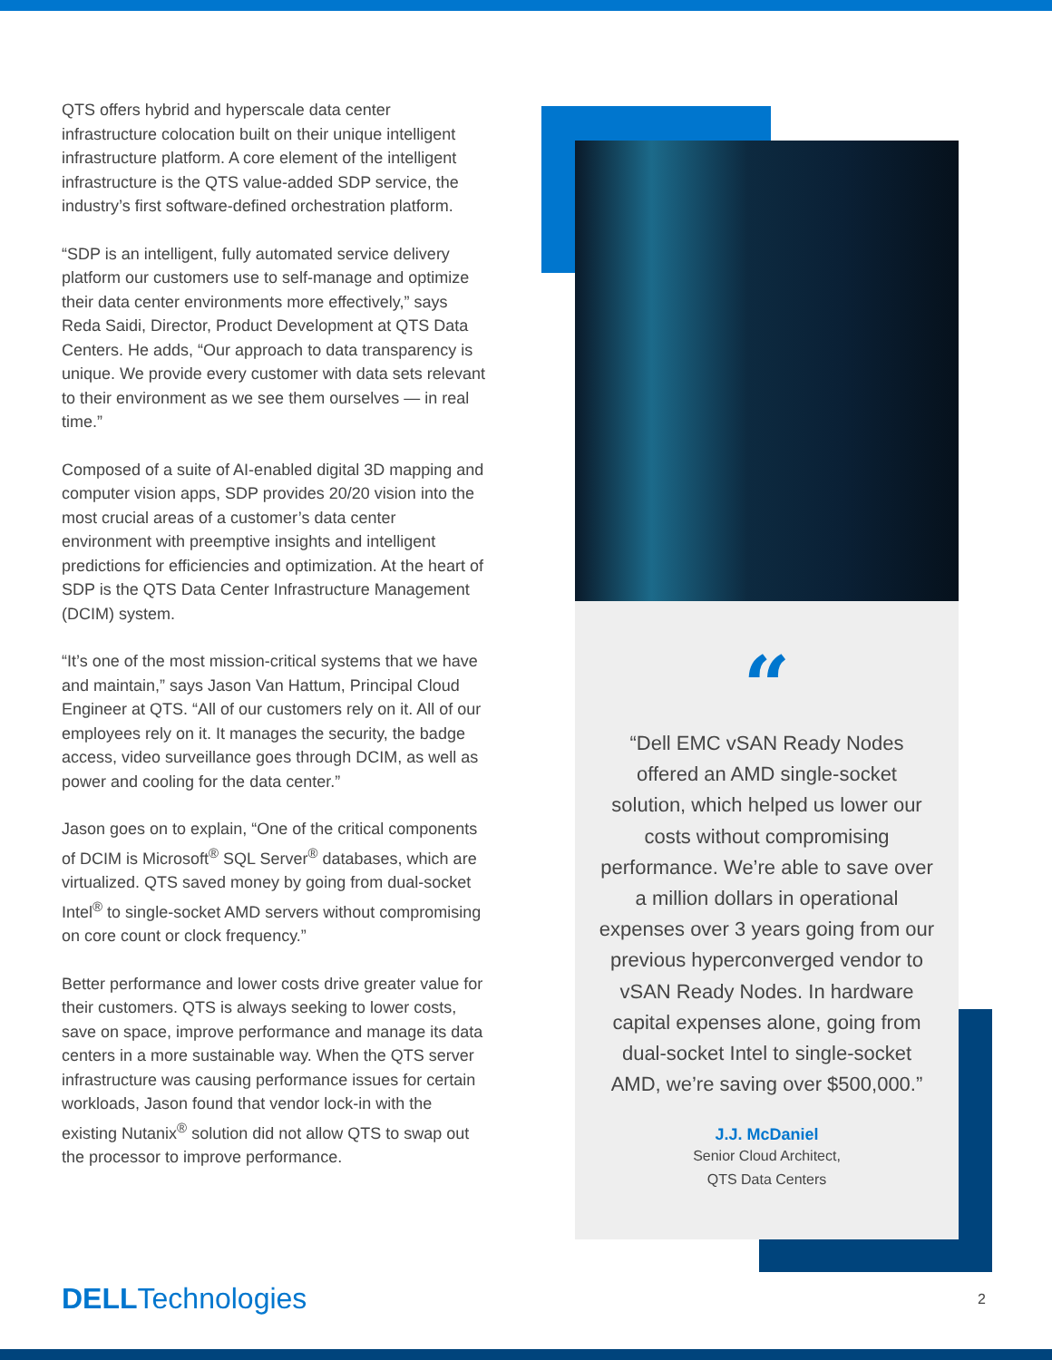QTS offers hybrid and hyperscale data center infrastructure colocation built on their unique intelligent infrastructure platform. A core element of the intelligent infrastructure is the QTS value-added SDP service, the industry’s first software-defined orchestration platform.
“SDP is an intelligent, fully automated service delivery platform our customers use to self-manage and optimize their data center environments more effectively,” says Reda Saidi, Director, Product Development at QTS Data Centers. He adds, “Our approach to data transparency is unique. We provide every customer with data sets relevant to their environment as we see them ourselves — in real time.”
Composed of a suite of AI-enabled digital 3D mapping and computer vision apps, SDP provides 20/20 vision into the most crucial areas of a customer’s data center environment with preemptive insights and intelligent predictions for efficiencies and optimization. At the heart of SDP is the QTS Data Center Infrastructure Management (DCIM) system.
“It’s one of the most mission-critical systems that we have and maintain,” says Jason Van Hattum, Principal Cloud Engineer at QTS. “All of our customers rely on it. All of our employees rely on it. It manages the security, the badge access, video surveillance goes through DCIM, as well as power and cooling for the data center.”
Jason goes on to explain, “One of the critical components of DCIM is Microsoft<sup>®</sup> SQL Server<sup>®</sup> databases, which are virtualized. QTS saved money by going from dual-socket Intel<sup>®</sup> to single-socket AMD servers without compromising on core count or clock frequency.”
Better performance and lower costs drive greater value for their customers. QTS is always seeking to lower costs, save on space, improve performance and manage its data centers in a more sustainable way. When the QTS server infrastructure was causing performance issues for certain workloads, Jason found that vendor lock-in with the existing Nutanix<sup>®</sup> solution did not allow QTS to swap out the processor to improve performance.
“
“Dell EMC vSAN Ready Nodes offered an AMD single-socket solution, which helped us lower our costs without compromising performance. We’re able to save over a million dollars in operational expenses over 3 years going from our previous hyperconverged vendor to vSAN Ready Nodes. In hardware capital expenses alone, going from dual-socket Intel to single-socket AMD, we’re saving over $500,000.”
J.J. McDaniel
Senior Cloud Architect,
QTS Data Centers
DELLTechnologies 2